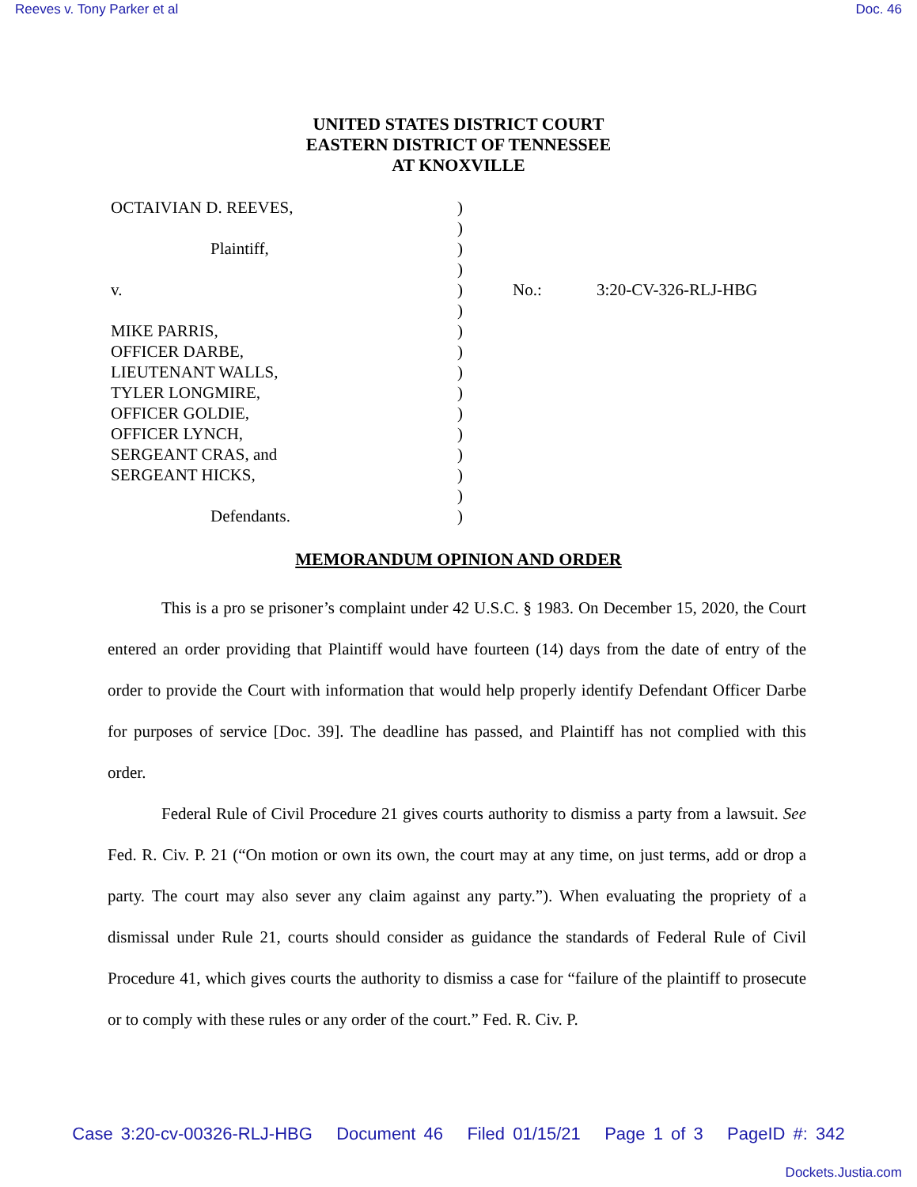Reeves v. Tony Parker et al Doc. 46
UNITED STATES DISTRICT COURT
EASTERN DISTRICT OF TENNESSEE
AT KNOXVILLE
| OCTAIVIAN D. REEVES, | ) | | |
| | ) | | |
| Plaintiff, | ) | | |
| | ) | | |
| v. | ) | No.: | 3:20-CV-326-RLJ-HBG |
| | ) | | |
| MIKE PARRIS, | ) | | |
| OFFICER DARBE, | ) | | |
| LIEUTENANT WALLS, | ) | | |
| TYLER LONGMIRE, | ) | | |
| OFFICER GOLDIE, | ) | | |
| OFFICER LYNCH, | ) | | |
| SERGEANT CRAS, and | ) | | |
| SERGEANT HICKS, | ) | | |
| | ) | | |
| Defendants. | ) | | |
MEMORANDUM OPINION AND ORDER
This is a pro se prisoner’s complaint under 42 U.S.C. § 1983. On December 15, 2020, the Court entered an order providing that Plaintiff would have fourteen (14) days from the date of entry of the order to provide the Court with information that would help properly identify Defendant Officer Darbe for purposes of service [Doc. 39]. The deadline has passed, and Plaintiff has not complied with this order.
Federal Rule of Civil Procedure 21 gives courts authority to dismiss a party from a lawsuit. See Fed. R. Civ. P. 21 (“On motion or own its own, the court may at any time, on just terms, add or drop a party. The court may also sever any claim against any party.”). When evaluating the propriety of a dismissal under Rule 21, courts should consider as guidance the standards of Federal Rule of Civil Procedure 41, which gives courts the authority to dismiss a case for “failure of the plaintiff to prosecute or to comply with these rules or any order of the court.” Fed. R. Civ. P.
Case 3:20-cv-00326-RLJ-HBG Document 46 Filed 01/15/21 Page 1 of 3 PageID #: 342
Dockets.Justia.com